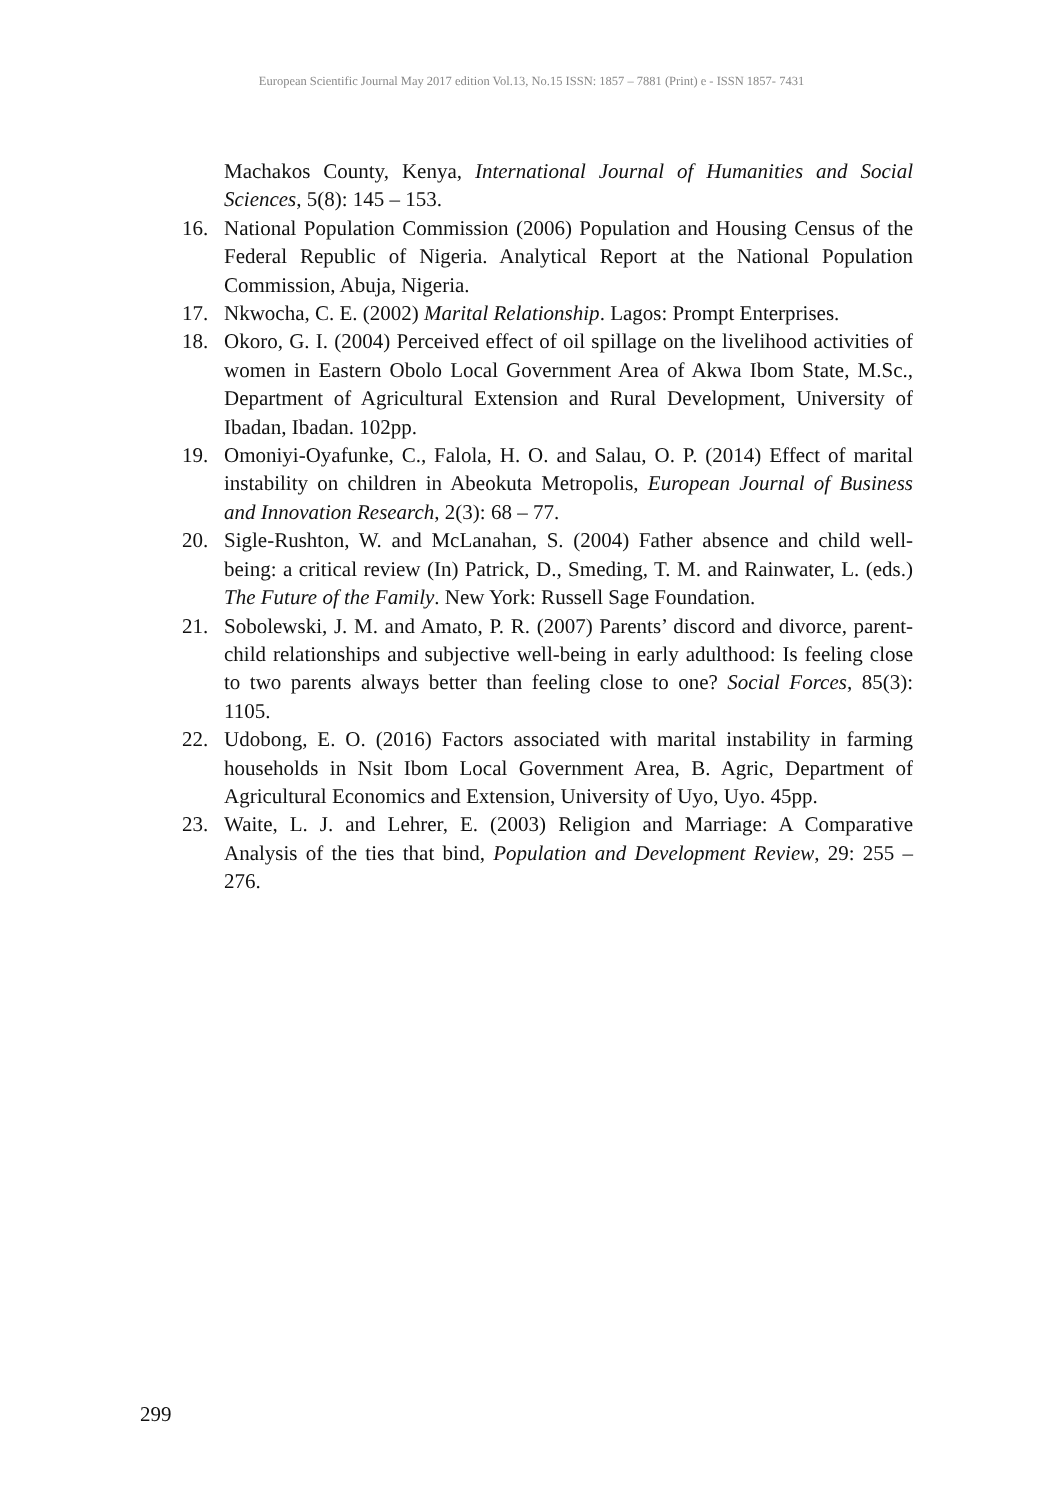European Scientific Journal May 2017 edition Vol.13, No.15 ISSN: 1857 – 7881 (Print) e - ISSN 1857- 7431
Machakos County, Kenya, International Journal of Humanities and Social Sciences, 5(8): 145 – 153.
16. National Population Commission (2006) Population and Housing Census of the Federal Republic of Nigeria. Analytical Report at the National Population Commission, Abuja, Nigeria.
17. Nkwocha, C. E. (2002) Marital Relationship. Lagos: Prompt Enterprises.
18. Okoro, G. I. (2004) Perceived effect of oil spillage on the livelihood activities of women in Eastern Obolo Local Government Area of Akwa Ibom State, M.Sc., Department of Agricultural Extension and Rural Development, University of Ibadan, Ibadan. 102pp.
19. Omoniyi-Oyafunke, C., Falola, H. O. and Salau, O. P. (2014) Effect of marital instability on children in Abeokuta Metropolis, European Journal of Business and Innovation Research, 2(3): 68 – 77.
20. Sigle-Rushton, W. and McLanahan, S. (2004) Father absence and child well-being: a critical review (In) Patrick, D., Smeding, T. M. and Rainwater, L. (eds.) The Future of the Family. New York: Russell Sage Foundation.
21. Sobolewski, J. M. and Amato, P. R. (2007) Parents’ discord and divorce, parent-child relationships and subjective well-being in early adulthood: Is feeling close to two parents always better than feeling close to one? Social Forces, 85(3): 1105.
22. Udobong, E. O. (2016) Factors associated with marital instability in farming households in Nsit Ibom Local Government Area, B. Agric, Department of Agricultural Economics and Extension, University of Uyo, Uyo. 45pp.
23. Waite, L. J. and Lehrer, E. (2003) Religion and Marriage: A Comparative Analysis of the ties that bind, Population and Development Review, 29: 255 – 276.
299